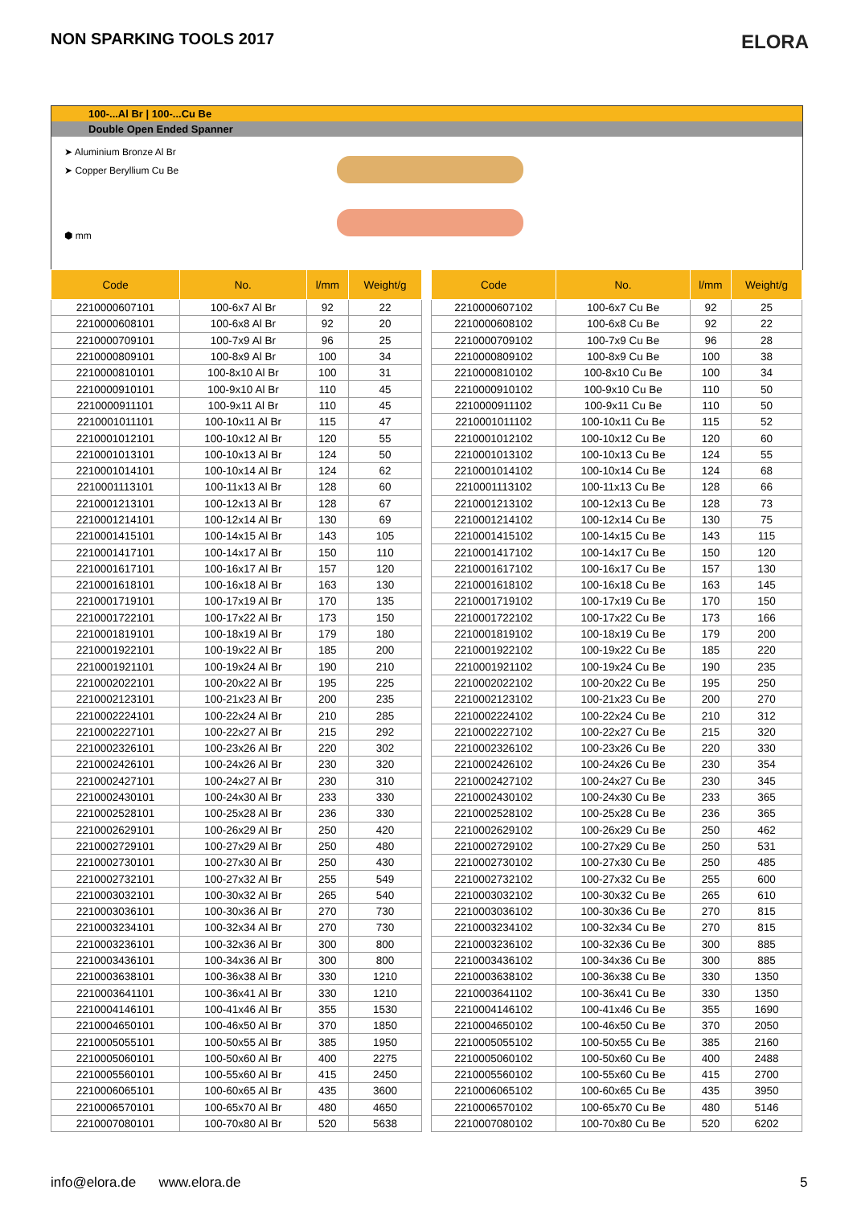NON SPARKING TOOLS 2017 ELORA
100-...Al Br | 100-...Cu Be
Double Open Ended Spanner
➤ Aluminium Bronze Al Br
➤ Copper Beryllium Cu Be
⬢ mm
| Code | No. | l/mm | Weight/g |
| --- | --- | --- | --- |
| 2210000607101 | 100-6x7 Al Br | 92 | 22 |
| 2210000608101 | 100-6x8 Al Br | 92 | 20 |
| 2210000709101 | 100-7x9 Al Br | 96 | 25 |
| 2210000809101 | 100-8x9 Al Br | 100 | 34 |
| 2210000810101 | 100-8x10 Al Br | 100 | 31 |
| 2210000910101 | 100-9x10 Al Br | 110 | 45 |
| 2210000911101 | 100-9x11 Al Br | 110 | 45 |
| 2210001011101 | 100-10x11 Al Br | 115 | 47 |
| 2210001012101 | 100-10x12 Al Br | 120 | 55 |
| 2210001013101 | 100-10x13 Al Br | 124 | 50 |
| 2210001014101 | 100-10x14 Al Br | 124 | 62 |
| 2210001113101 | 100-11x13 Al Br | 128 | 60 |
| 2210001213101 | 100-12x13 Al Br | 128 | 67 |
| 2210001214101 | 100-12x14 Al Br | 130 | 69 |
| 2210001415101 | 100-14x15 Al Br | 143 | 105 |
| 2210001417101 | 100-14x17 Al Br | 150 | 110 |
| 2210001617101 | 100-16x17 Al Br | 157 | 120 |
| 2210001618101 | 100-16x18 Al Br | 163 | 130 |
| 2210001719101 | 100-17x19 Al Br | 170 | 135 |
| 2210001722101 | 100-17x22 Al Br | 173 | 150 |
| 2210001819101 | 100-18x19 Al Br | 179 | 180 |
| 2210001922101 | 100-19x22 Al Br | 185 | 200 |
| 2210001921101 | 100-19x24 Al Br | 190 | 210 |
| 2210002022101 | 100-20x22 Al Br | 195 | 225 |
| 2210002123101 | 100-21x23 Al Br | 200 | 235 |
| 2210002224101 | 100-22x24 Al Br | 210 | 285 |
| 2210002227101 | 100-22x27 Al Br | 215 | 292 |
| 2210002326101 | 100-23x26 Al Br | 220 | 302 |
| 2210002426101 | 100-24x26 Al Br | 230 | 320 |
| 2210002427101 | 100-24x27 Al Br | 230 | 310 |
| 2210002430101 | 100-24x30 Al Br | 233 | 330 |
| 2210002528101 | 100-25x28 Al Br | 236 | 330 |
| 2210002629101 | 100-26x29 Al Br | 250 | 420 |
| 2210002729101 | 100-27x29 Al Br | 250 | 480 |
| 2210002730101 | 100-27x30 Al Br | 250 | 430 |
| 2210002732101 | 100-27x32 Al Br | 255 | 549 |
| 2210003032101 | 100-30x32 Al Br | 265 | 540 |
| 2210003036101 | 100-30x36 Al Br | 270 | 730 |
| 2210003234101 | 100-32x34 Al Br | 270 | 730 |
| 2210003236101 | 100-32x36 Al Br | 300 | 800 |
| 2210003436101 | 100-34x36 Al Br | 300 | 800 |
| 2210003638101 | 100-36x38 Al Br | 330 | 1210 |
| 2210003641101 | 100-36x41 Al Br | 330 | 1210 |
| 2210004146101 | 100-41x46 Al Br | 355 | 1530 |
| 2210004650101 | 100-46x50 Al Br | 370 | 1850 |
| 2210005055101 | 100-50x55 Al Br | 385 | 1950 |
| 2210005060101 | 100-50x60 Al Br | 400 | 2275 |
| 2210005560101 | 100-55x60 Al Br | 415 | 2450 |
| 2210006065101 | 100-60x65 Al Br | 435 | 3600 |
| 2210006570101 | 100-65x70 Al Br | 480 | 4650 |
| 2210007080101 | 100-70x80 Al Br | 520 | 5638 |
| Code | No. | l/mm | Weight/g |
| --- | --- | --- | --- |
| 2210000607102 | 100-6x7 Cu Be | 92 | 25 |
| 2210000608102 | 100-6x8 Cu Be | 92 | 22 |
| 2210000709102 | 100-7x9 Cu Be | 96 | 28 |
| 2210000809102 | 100-8x9 Cu Be | 100 | 38 |
| 2210000810102 | 100-8x10 Cu Be | 100 | 34 |
| 2210000910102 | 100-9x10 Cu Be | 110 | 50 |
| 2210000911102 | 100-9x11 Cu Be | 110 | 50 |
| 2210001011102 | 100-10x11 Cu Be | 115 | 52 |
| 2210001012102 | 100-10x12 Cu Be | 120 | 60 |
| 2210001013102 | 100-10x13 Cu Be | 124 | 55 |
| 2210001014102 | 100-10x14 Cu Be | 124 | 68 |
| 2210001113102 | 100-11x13 Cu Be | 128 | 66 |
| 2210001213102 | 100-12x13 Cu Be | 128 | 73 |
| 2210001214102 | 100-12x14 Cu Be | 130 | 75 |
| 2210001415102 | 100-14x15 Cu Be | 143 | 115 |
| 2210001417102 | 100-14x17 Cu Be | 150 | 120 |
| 2210001617102 | 100-16x17 Cu Be | 157 | 130 |
| 2210001618102 | 100-16x18 Cu Be | 163 | 145 |
| 2210001719102 | 100-17x19 Cu Be | 170 | 150 |
| 2210001722102 | 100-17x22 Cu Be | 173 | 166 |
| 2210001819102 | 100-18x19 Cu Be | 179 | 200 |
| 2210001922102 | 100-19x22 Cu Be | 185 | 220 |
| 2210001921102 | 100-19x24 Cu Be | 190 | 235 |
| 2210002022102 | 100-20x22 Cu Be | 195 | 250 |
| 2210002123102 | 100-21x23 Cu Be | 200 | 270 |
| 2210002224102 | 100-22x24 Cu Be | 210 | 312 |
| 2210002227102 | 100-22x27 Cu Be | 215 | 320 |
| 2210002326102 | 100-23x26 Cu Be | 220 | 330 |
| 2210002426102 | 100-24x26 Cu Be | 230 | 354 |
| 2210002427102 | 100-24x27 Cu Be | 230 | 345 |
| 2210002430102 | 100-24x30 Cu Be | 233 | 365 |
| 2210002528102 | 100-25x28 Cu Be | 236 | 365 |
| 2210002629102 | 100-26x29 Cu Be | 250 | 462 |
| 2210002729102 | 100-27x29 Cu Be | 250 | 531 |
| 2210002730102 | 100-27x30 Cu Be | 250 | 485 |
| 2210002732102 | 100-27x32 Cu Be | 255 | 600 |
| 2210003032102 | 100-30x32 Cu Be | 265 | 610 |
| 2210003036102 | 100-30x36 Cu Be | 270 | 815 |
| 2210003234102 | 100-32x34 Cu Be | 270 | 815 |
| 2210003236102 | 100-32x36 Cu Be | 300 | 885 |
| 2210003436102 | 100-34x36 Cu Be | 300 | 885 |
| 2210003638102 | 100-36x38 Cu Be | 330 | 1350 |
| 2210003641102 | 100-36x41 Cu Be | 330 | 1350 |
| 2210004146102 | 100-41x46 Cu Be | 355 | 1690 |
| 2210004650102 | 100-46x50 Cu Be | 370 | 2050 |
| 2210005055102 | 100-50x55 Cu Be | 385 | 2160 |
| 2210005060102 | 100-50x60 Cu Be | 400 | 2488 |
| 2210005560102 | 100-55x60 Cu Be | 415 | 2700 |
| 2210006065102 | 100-60x65 Cu Be | 435 | 3950 |
| 2210006570102 | 100-65x70 Cu Be | 480 | 5146 |
| 2210007080102 | 100-70x80 Cu Be | 520 | 6202 |
info@elora.de www.elora.de
5